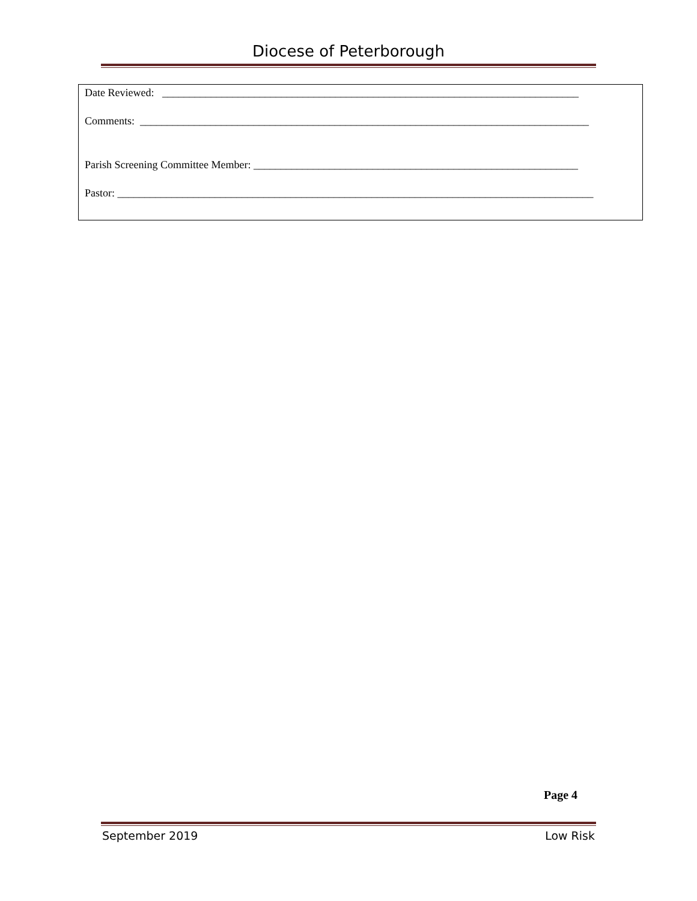Diocese of Peterborough
Date Reviewed: _____________________________________________________________________________
Comments: ___________________________________________________________________________________
Parish Screening Committee Member: ____________________________________________________________
Pastor: ________________________________________________________________________________________
Page 4
September 2019 Low Risk